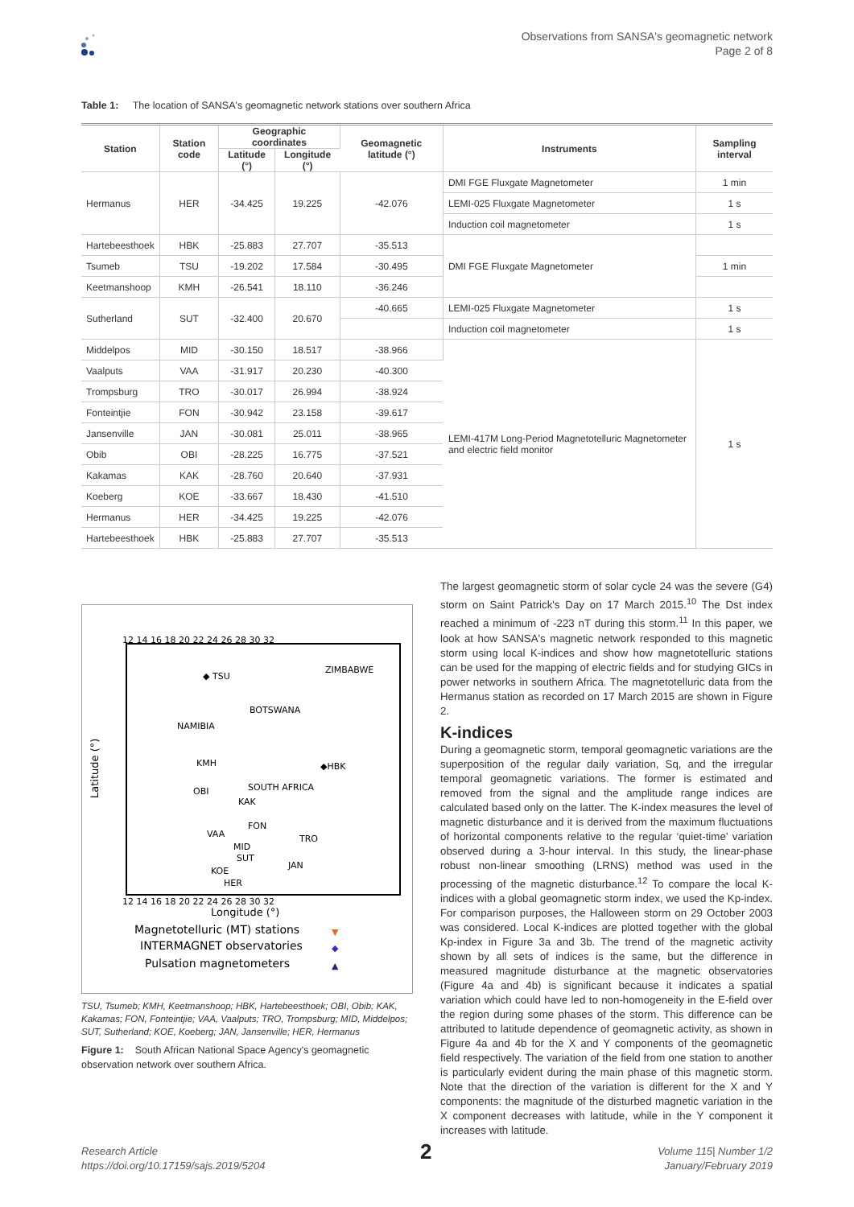Observations from SANSA's geomagnetic network
Page 2 of 8
Table 1: The location of SANSA's geomagnetic network stations over southern Africa
| Station | Station code | Geographic coordinates | | Geomagnetic latitude (°) | Instruments | Sampling interval |
| --- | --- | --- | --- | --- | --- | --- |
| | | Latitude (°) | Longitude (°) | | | |
| Hermanus | HER | -34.425 | 19.225 | -42.076 | DMI FGE Fluxgate Magnetometer | 1 min |
| | | | | | LEMI-025 Fluxgate Magnetometer | 1 s |
| | | | | | Induction coil magnetometer | 1 s |
| Hartebeesthoek | HBK | -25.883 | 27.707 | -35.513 | DMI FGE Fluxgate Magnetometer | |
| Tsumeb | TSU | -19.202 | 17.584 | -30.495 | | 1 min |
| Keetmanshoop | KMH | -26.541 | 18.110 | -36.246 | | |
| Sutherland | SUT | -32.400 | 20.670 | -40.665 | LEMI-025 Fluxgate Magnetometer | 1 s |
| | | | | | Induction coil magnetometer | 1 s |
| Middelpos | MID | -30.150 | 18.517 | -38.966 | LEMI-417M Long-Period Magnetotelluric Magnetometer and electric field monitor | 1 s |
| Vaalputs | VAA | -31.917 | 20.230 | -40.300 | | |
| Trompsburg | TRO | -30.017 | 26.994 | -38.924 | | |
| Fonteintjie | FON | -30.942 | 23.158 | -39.617 | | |
| Jansenville | JAN | -30.081 | 25.011 | -38.965 | | |
| Obib | OBI | -28.225 | 16.775 | -37.521 | | |
| Kakamas | KAK | -28.760 | 20.640 | -37.931 | | |
| Koeberg | KOE | -33.667 | 18.430 | -41.510 | | |
| Hermanus | HER | -34.425 | 19.225 | -42.076 | | |
| Hartebeesthoek | HBK | -25.883 | 27.707 | -35.513 | | |
12 14 16 18 20 22 24 26 28 30 32
12 14 16 18 20 22 24 26 28 30 32
Longitude (°)
Latitude (°)
ZIMBABWE
BOTSWANA
NAMIBIA
SOUTH AFRICA
◆ TSU
KMH
◆HBK
OBI
KAK
FON
TRO
VAA
MID
SUT
JAN
KOE
HER
Magnetotelluric (MT) stations
▼
INTERMAGNET observatories
◆
Pulsation magnetometers
▲
TSU, Tsumeb; KMH, Keetmanshoop; HBK, Hartebeesthoek; OBI, Obib; KAK, Kakamas; FON, Fonteintjie; VAA, Vaalputs; TRO, Trompsburg; MID, Middelpos; SUT, Sutherland; KOE, Koeberg; JAN, Jansenville; HER, Hermanus
Figure 1: South African National Space Agency's geomagnetic observation network over southern Africa.
The largest geomagnetic storm of solar cycle 24 was the severe (G4) storm on Saint Patrick's Day on 17 March 2015.<sup>10</sup> The Dst index reached a minimum of -223 nT during this storm.<sup>11</sup> In this paper, we look at how SANSA's magnetic network responded to this magnetic storm using local K-indices and show how magnetotelluric stations can be used for the mapping of electric fields and for studying GICs in power networks in southern Africa. The magnetotelluric data from the Hermanus station as recorded on 17 March 2015 are shown in Figure 2.
K-indices
During a geomagnetic storm, temporal geomagnetic variations are the superposition of the regular daily variation, Sq, and the irregular temporal geomagnetic variations. The former is estimated and removed from the signal and the amplitude range indices are calculated based only on the latter. The K-index measures the level of magnetic disturbance and it is derived from the maximum fluctuations of horizontal components relative to the regular ‘quiet-time’ variation observed during a 3-hour interval. In this study, the linear-phase robust non-linear smoothing (LRNS) method was used in the processing of the magnetic disturbance.<sup>12</sup> To compare the local K-indices with a global geomagnetic storm index, we used the Kp-index. For comparison purposes, the Halloween storm on 29 October 2003 was considered. Local K-indices are plotted together with the global Kp-index in Figure 3a and 3b. The trend of the magnetic activity shown by all sets of indices is the same, but the difference in measured magnitude disturbance at the magnetic observatories (Figure 4a and 4b) is significant because it indicates a spatial variation which could have led to non-homogeneity in the E-field over the region during some phases of the storm. This difference can be attributed to latitude dependence of geomagnetic activity, as shown in Figure 4a and 4b for the X and Y components of the geomagnetic field respectively. The variation of the field from one station to another is particularly evident during the main phase of this magnetic storm. Note that the direction of the variation is different for the X and Y components: the magnitude of the disturbed magnetic variation in the X component decreases with latitude, while in the Y component it increases with latitude.
Research Article
https://doi.org/10.17159/sajs.2019/5204
2
Volume 115| Number 1/2
January/February 2019